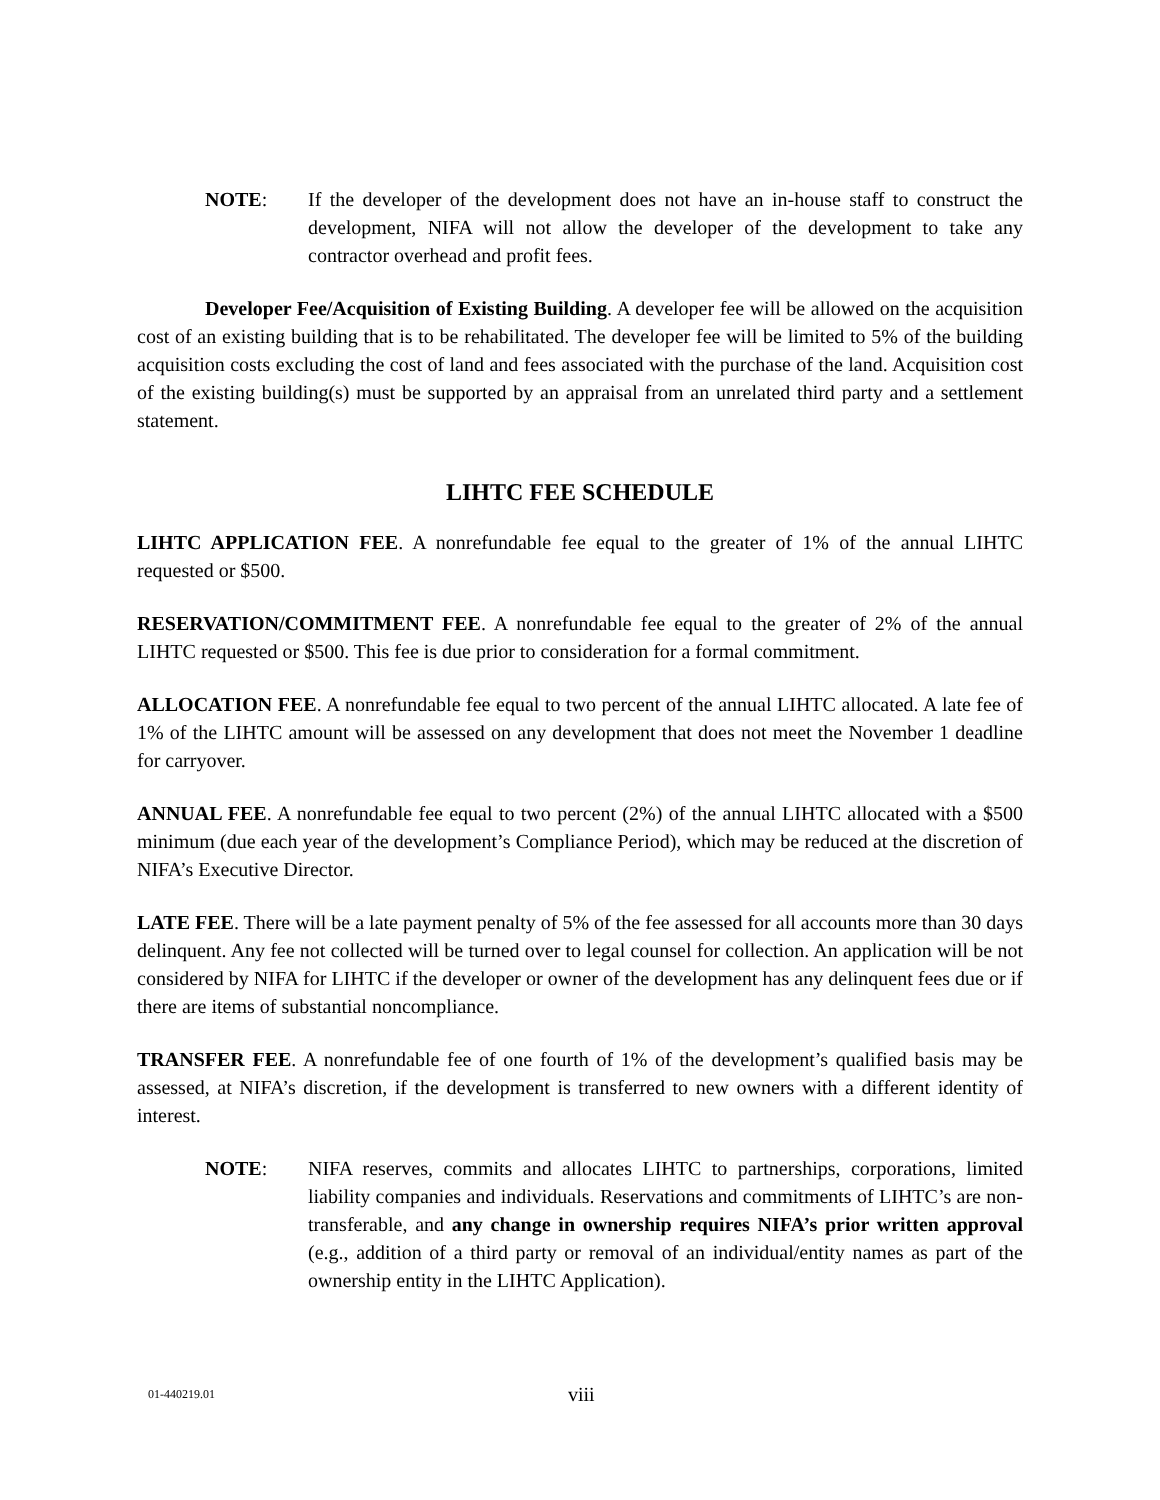NOTE: If the developer of the development does not have an in-house staff to construct the development, NIFA will not allow the developer of the development to take any contractor overhead and profit fees.
Developer Fee/Acquisition of Existing Building. A developer fee will be allowed on the acquisition cost of an existing building that is to be rehabilitated. The developer fee will be limited to 5% of the building acquisition costs excluding the cost of land and fees associated with the purchase of the land. Acquisition cost of the existing building(s) must be supported by an appraisal from an unrelated third party and a settlement statement.
LIHTC FEE SCHEDULE
LIHTC APPLICATION FEE. A nonrefundable fee equal to the greater of 1% of the annual LIHTC requested or $500.
RESERVATION/COMMITMENT FEE. A nonrefundable fee equal to the greater of 2% of the annual LIHTC requested or $500. This fee is due prior to consideration for a formal commitment.
ALLOCATION FEE. A nonrefundable fee equal to two percent of the annual LIHTC allocated. A late fee of 1% of the LIHTC amount will be assessed on any development that does not meet the November 1 deadline for carryover.
ANNUAL FEE. A nonrefundable fee equal to two percent (2%) of the annual LIHTC allocated with a $500 minimum (due each year of the development’s Compliance Period), which may be reduced at the discretion of NIFA’s Executive Director.
LATE FEE. There will be a late payment penalty of 5% of the fee assessed for all accounts more than 30 days delinquent. Any fee not collected will be turned over to legal counsel for collection. An application will be not considered by NIFA for LIHTC if the developer or owner of the development has any delinquent fees due or if there are items of substantial noncompliance.
TRANSFER FEE. A nonrefundable fee of one fourth of 1% of the development’s qualified basis may be assessed, at NIFA’s discretion, if the development is transferred to new owners with a different identity of interest.
NOTE: NIFA reserves, commits and allocates LIHTC to partnerships, corporations, limited liability companies and individuals. Reservations and commitments of LIHTC’s are non-transferable, and any change in ownership requires NIFA’s prior written approval (e.g., addition of a third party or removal of an individual/entity names as part of the ownership entity in the LIHTC Application).
01-440219.01
viii